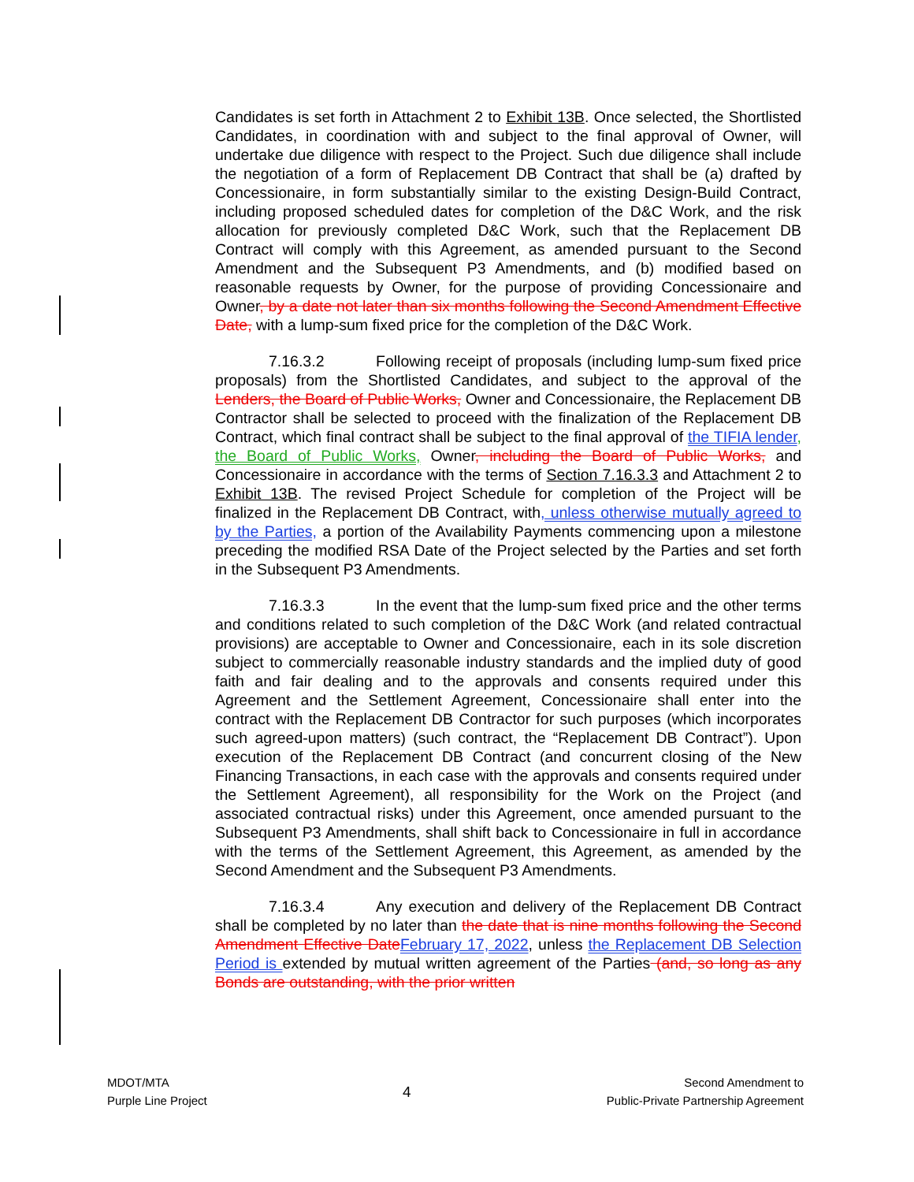Candidates is set forth in Attachment 2 to Exhibit 13B. Once selected, the Shortlisted Candidates, in coordination with and subject to the final approval of Owner, will undertake due diligence with respect to the Project. Such due diligence shall include the negotiation of a form of Replacement DB Contract that shall be (a) drafted by Concessionaire, in form substantially similar to the existing Design-Build Contract, including proposed scheduled dates for completion of the D&C Work, and the risk allocation for previously completed D&C Work, such that the Replacement DB Contract will comply with this Agreement, as amended pursuant to the Second Amendment and the Subsequent P3 Amendments, and (b) modified based on reasonable requests by Owner, for the purpose of providing Concessionaire and Owner, by a date not later than six months following the Second Amendment Effective Date, with a lump-sum fixed price for the completion of the D&C Work.
7.16.3.2 Following receipt of proposals (including lump-sum fixed price proposals) from the Shortlisted Candidates, and subject to the approval of the Lenders, the Board of Public Works, Owner and Concessionaire, the Replacement DB Contractor shall be selected to proceed with the finalization of the Replacement DB Contract, which final contract shall be subject to the final approval of the TIFIA lender, the Board of Public Works, Owner, including the Board of Public Works, and Concessionaire in accordance with the terms of Section 7.16.3.3 and Attachment 2 to Exhibit 13B. The revised Project Schedule for completion of the Project will be finalized in the Replacement DB Contract, with, unless otherwise mutually agreed to by the Parties, a portion of the Availability Payments commencing upon a milestone preceding the modified RSA Date of the Project selected by the Parties and set forth in the Subsequent P3 Amendments.
7.16.3.3 In the event that the lump-sum fixed price and the other terms and conditions related to such completion of the D&C Work (and related contractual provisions) are acceptable to Owner and Concessionaire, each in its sole discretion subject to commercially reasonable industry standards and the implied duty of good faith and fair dealing and to the approvals and consents required under this Agreement and the Settlement Agreement, Concessionaire shall enter into the contract with the Replacement DB Contractor for such purposes (which incorporates such agreed-upon matters) (such contract, the “Replacement DB Contract”). Upon execution of the Replacement DB Contract (and concurrent closing of the New Financing Transactions, in each case with the approvals and consents required under the Settlement Agreement), all responsibility for the Work on the Project (and associated contractual risks) under this Agreement, once amended pursuant to the Subsequent P3 Amendments, shall shift back to Concessionaire in full in accordance with the terms of the Settlement Agreement, this Agreement, as amended by the Second Amendment and the Subsequent P3 Amendments.
7.16.3.4 Any execution and delivery of the Replacement DB Contract shall be completed by no later than the date that is nine months following the Second Amendment Effective Date February 17, 2022, unless the Replacement DB Selection Period is extended by mutual written agreement of the Parties (and, so long as any Bonds are outstanding, with the prior written
MDOT/MTA
Purple Line Project
4
Second Amendment to
Public-Private Partnership Agreement